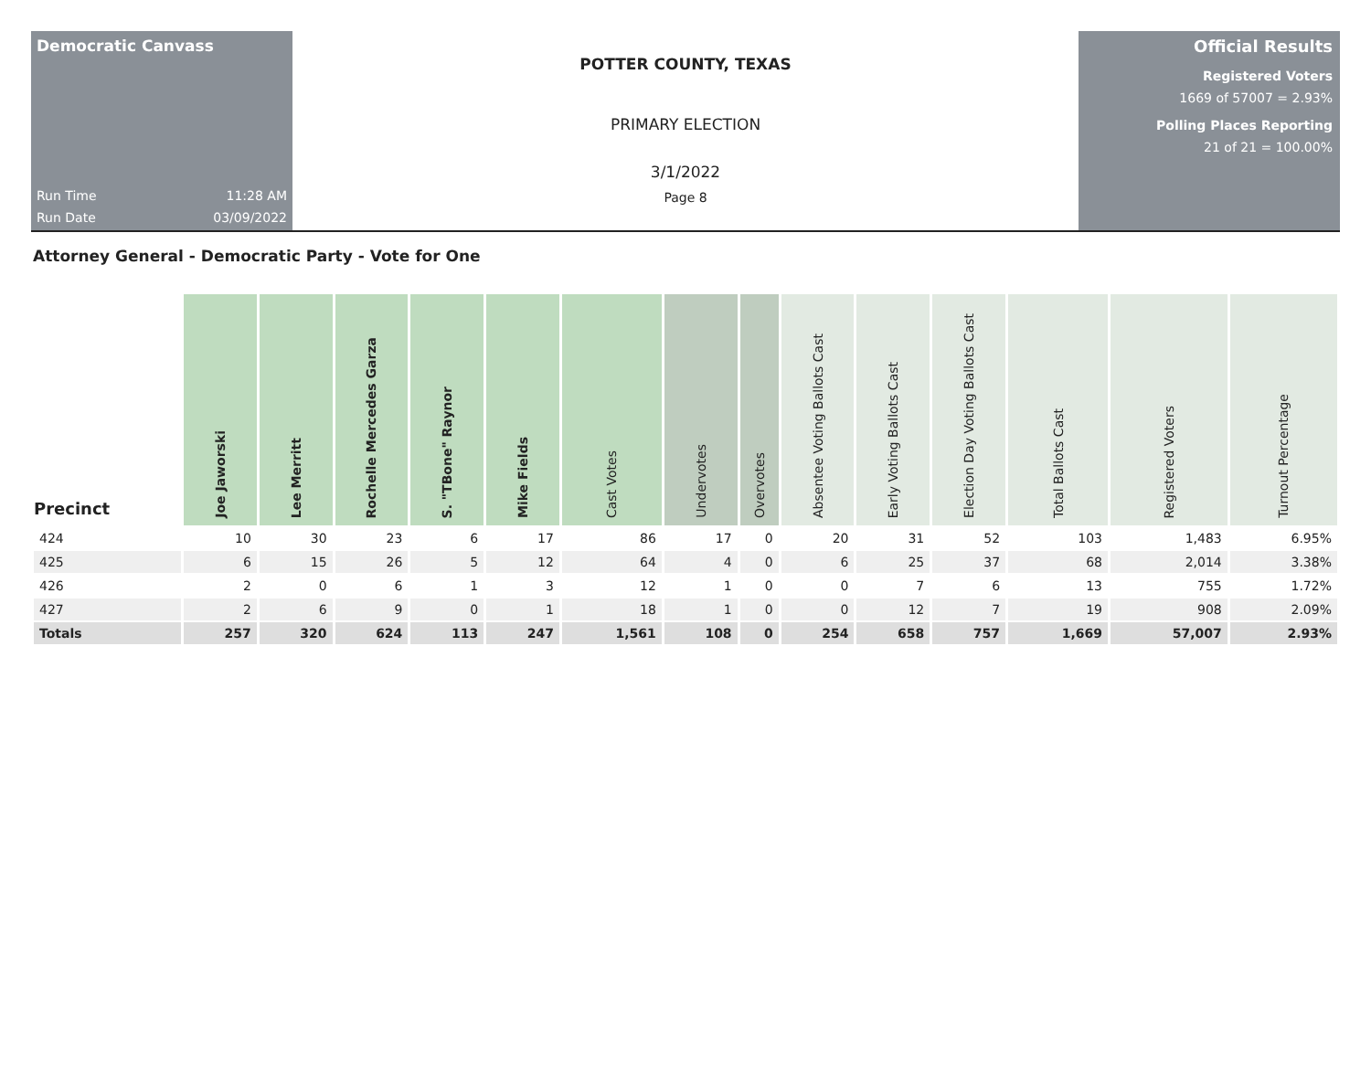Democratic Canvass
Run Time 11:28 AM
Run Date 03/09/2022
POTTER COUNTY, TEXAS
PRIMARY ELECTION
3/1/2022
Page 8
Official Results
Registered Voters
1669 of 57007 = 2.93%
Polling Places Reporting
21 of 21 = 100.00%
Attorney General - Democratic Party - Vote for One
| Precinct | Joe Jaworski | Lee Merritt | Rochelle Mercedes Garza | S. "TBone" Raynor | Mike Fields | Cast Votes | Undervotes | Overvotes | Absentee Voting Ballots Cast | Early Voting Ballots Cast | Election Day Voting Ballots Cast | Total Ballots Cast | Registered Voters | Turnout Percentage |
| --- | --- | --- | --- | --- | --- | --- | --- | --- | --- | --- | --- | --- | --- | --- |
| 424 | 10 | 30 | 23 | 6 | 17 | 86 | 17 | 0 | 20 | 31 | 52 | 103 | 1,483 | 6.95% |
| 425 | 6 | 15 | 26 | 5 | 12 | 64 | 4 | 0 | 6 | 25 | 37 | 68 | 2,014 | 3.38% |
| 426 | 2 | 0 | 6 | 1 | 3 | 12 | 1 | 0 | 0 | 7 | 6 | 13 | 755 | 1.72% |
| 427 | 2 | 6 | 9 | 0 | 1 | 18 | 1 | 0 | 0 | 12 | 7 | 19 | 908 | 2.09% |
| Totals | 257 | 320 | 624 | 113 | 247 | 1,561 | 108 | 0 | 254 | 658 | 757 | 1,669 | 57,007 | 2.93% |